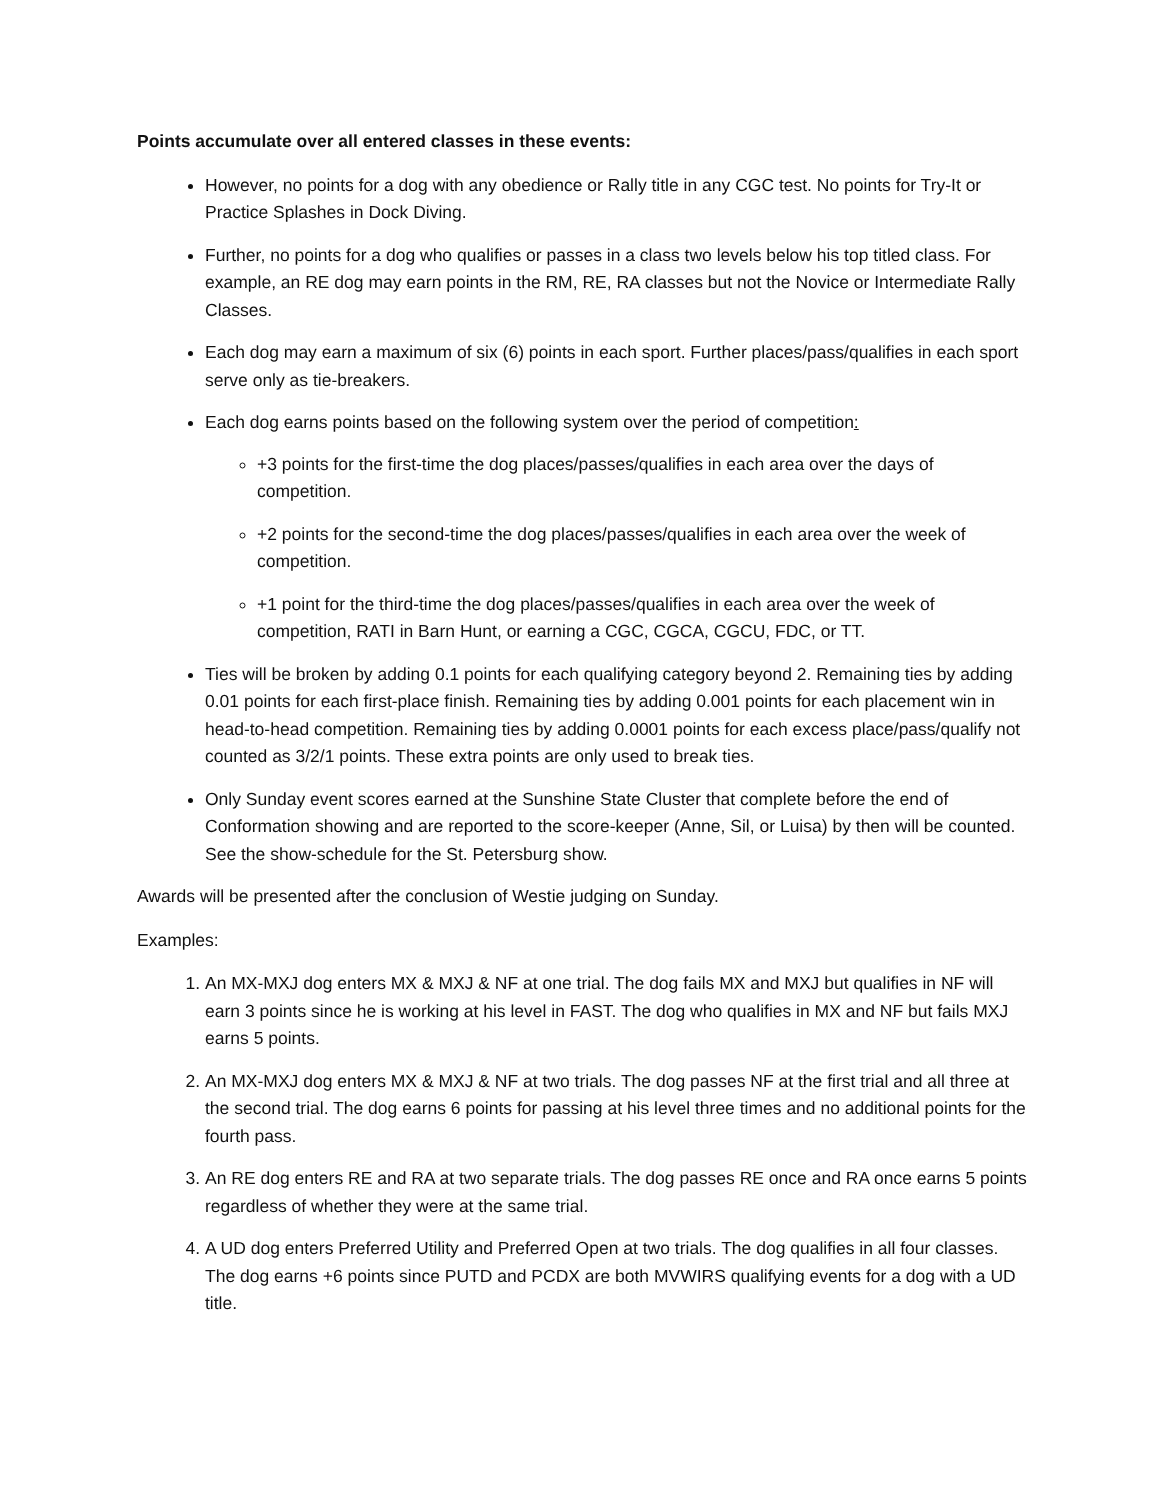Points accumulate over all entered classes in these events:
However, no points for a dog with any obedience or Rally title in any CGC test. No points for Try-It or Practice Splashes in Dock Diving.
Further, no points for a dog who qualifies or passes in a class two levels below his top titled class. For example, an RE dog may earn points in the RM, RE, RA classes but not the Novice or Intermediate Rally Classes.
Each dog may earn a maximum of six (6) points in each sport. Further places/pass/qualifies in each sport serve only as tie-breakers.
Each dog earns points based on the following system over the period of competition:
+3 points for the first-time the dog places/passes/qualifies in each area over the days of competition.
+2 points for the second-time the dog places/passes/qualifies in each area over the week of competition.
+1 point for the third-time the dog places/passes/qualifies in each area over the week of competition, RATI in Barn Hunt, or earning a CGC, CGCA, CGCU, FDC, or TT.
Ties will be broken by adding 0.1 points for each qualifying category beyond 2. Remaining ties by adding 0.01 points for each first-place finish. Remaining ties by adding 0.001 points for each placement win in head-to-head competition. Remaining ties by adding 0.0001 points for each excess place/pass/qualify not counted as 3/2/1 points. These extra points are only used to break ties.
Only Sunday event scores earned at the Sunshine State Cluster that complete before the end of Conformation showing and are reported to the score-keeper (Anne, Sil, or Luisa) by then will be counted. See the show-schedule for the St. Petersburg show.
Awards will be presented after the conclusion of Westie judging on Sunday.
Examples:
1. An MX-MXJ dog enters MX & MXJ & NF at one trial. The dog fails MX and MXJ but qualifies in NF will earn 3 points since he is working at his level in FAST. The dog who qualifies in MX and NF but fails MXJ earns 5 points.
2. An MX-MXJ dog enters MX & MXJ & NF at two trials. The dog passes NF at the first trial and all three at the second trial. The dog earns 6 points for passing at his level three times and no additional points for the fourth pass.
3. An RE dog enters RE and RA at two separate trials. The dog passes RE once and RA once earns 5 points regardless of whether they were at the same trial.
4. A UD dog enters Preferred Utility and Preferred Open at two trials. The dog qualifies in all four classes. The dog earns +6 points since PUTD and PCDX are both MVWIRS qualifying events for a dog with a UD title.